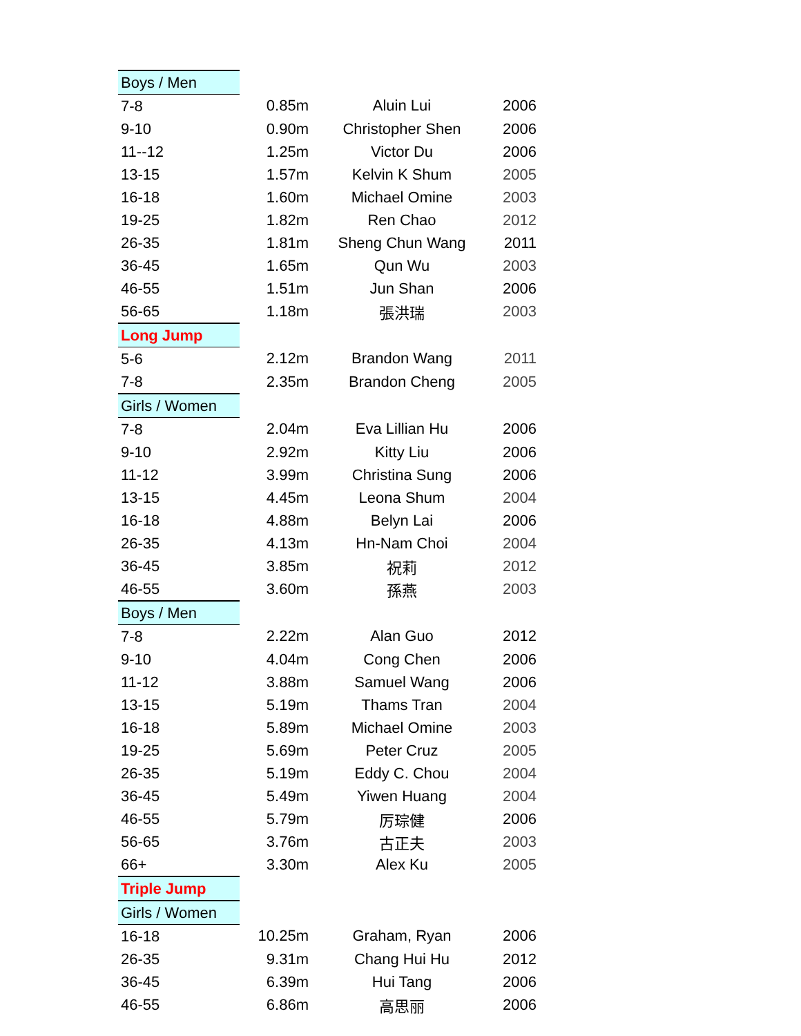| Boys / Men | | | |
| 7-8 | 0.85m | Aluin Lui | 2006 |
| 9-10 | 0.90m | Christopher Shen | 2006 |
| 11--12 | 1.25m | Victor Du | 2006 |
| 13-15 | 1.57m | Kelvin K Shum | 2005 |
| 16-18 | 1.60m | Michael Omine | 2003 |
| 19-25 | 1.82m | Ren Chao | 2012 |
| 26-35 | 1.81m | Sheng Chun Wang | 2011 |
| 36-45 | 1.65m | Qun Wu | 2003 |
| 46-55 | 1.51m | Jun Shan | 2006 |
| 56-65 | 1.18m | 張洪瑞 | 2003 |
| Long Jump | | | |
| 5-6 | 2.12m | Brandon Wang | 2011 |
| 7-8 | 2.35m | Brandon Cheng | 2005 |
| Girls / Women | | | |
| 7-8 | 2.04m | Eva Lillian Hu | 2006 |
| 9-10 | 2.92m | Kitty Liu | 2006 |
| 11-12 | 3.99m | Christina Sung | 2006 |
| 13-15 | 4.45m | Leona Shum | 2004 |
| 16-18 | 4.88m | Belyn Lai | 2006 |
| 26-35 | 4.13m | Hn-Nam Choi | 2004 |
| 36-45 | 3.85m | 祝莉 | 2012 |
| 46-55 | 3.60m | 孫燕 | 2003 |
| Boys / Men | | | |
| 7-8 | 2.22m | Alan Guo | 2012 |
| 9-10 | 4.04m | Cong Chen | 2006 |
| 11-12 | 3.88m | Samuel Wang | 2006 |
| 13-15 | 5.19m | Thams Tran | 2004 |
| 16-18 | 5.89m | Michael Omine | 2003 |
| 19-25 | 5.69m | Peter Cruz | 2005 |
| 26-35 | 5.19m | Eddy C. Chou | 2004 |
| 36-45 | 5.49m | Yiwen Huang | 2004 |
| 46-55 | 5.79m | 厉琮健 | 2006 |
| 56-65 | 3.76m | 古正夫 | 2003 |
| 66+ | 3.30m | Alex Ku | 2005 |
| Triple Jump | | | |
| Girls / Women | | | |
| 16-18 | 10.25m | Graham, Ryan | 2006 |
| 26-35 | 9.31m | Chang Hui Hu | 2012 |
| 36-45 | 6.39m | Hui Tang | 2006 |
| 46-55 | 6.86m | 高思丽 | 2006 |